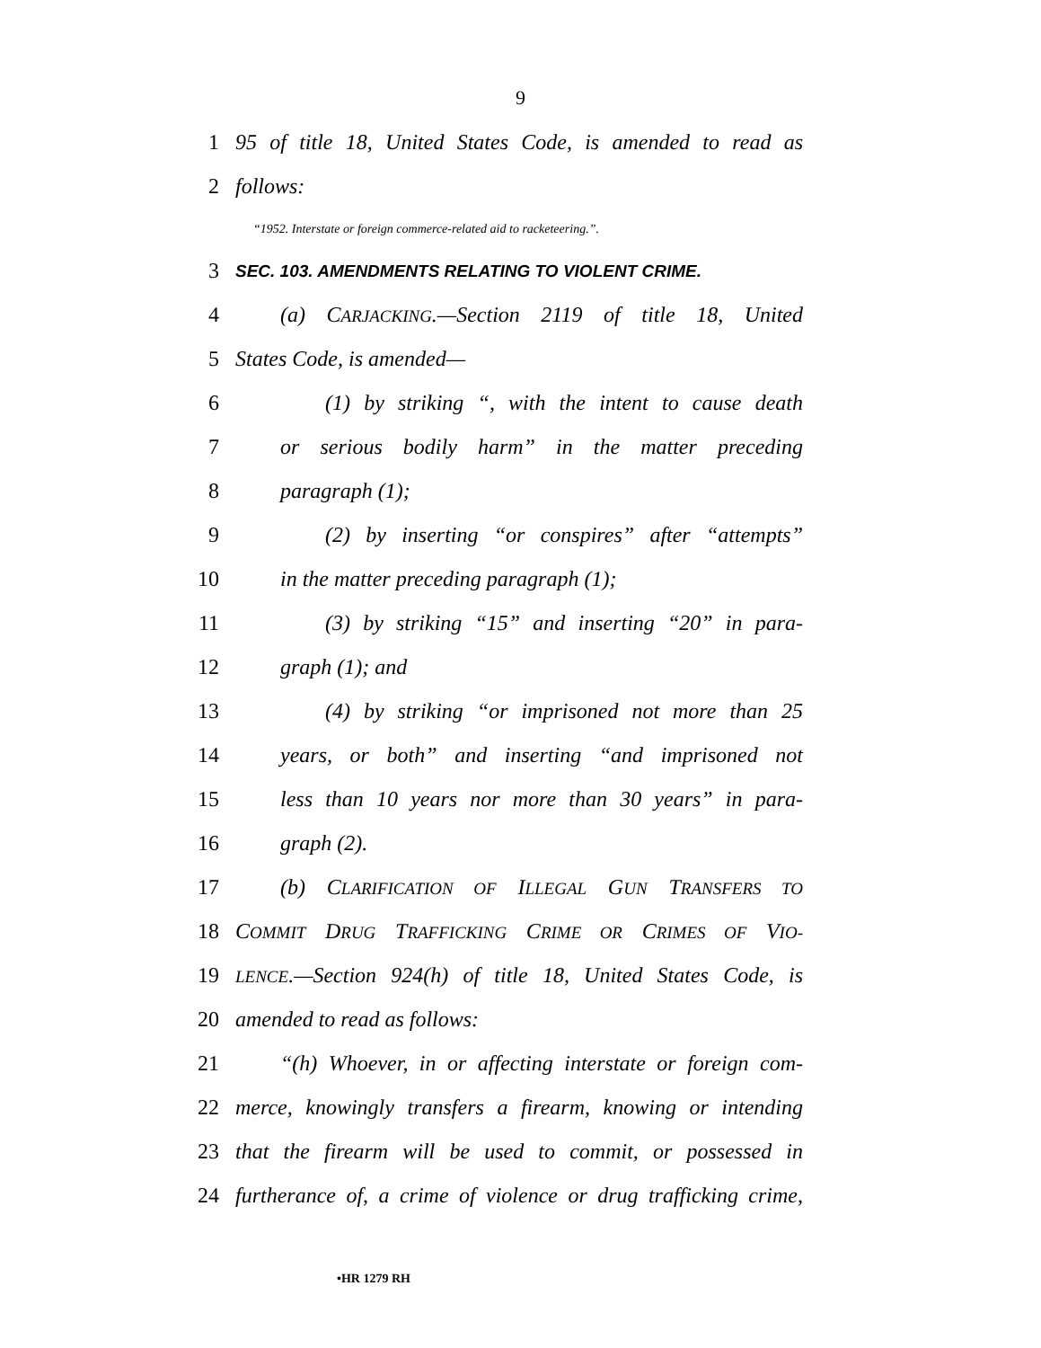9
1 95 of title 18, United States Code, is amended to read as
2 follows:
“1952. Interstate or foreign commerce-related aid to racketeering.”.
3 SEC. 103. AMENDMENTS RELATING TO VIOLENT CRIME.
4 (a) CARJACKING.—Section 2119 of title 18, United
5 States Code, is amended—
6 (1) by striking “, with the intent to cause death
7 or serious bodily harm” in the matter preceding
8 paragraph (1);
9 (2) by inserting “or conspires” after “attempts”
10 in the matter preceding paragraph (1);
11 (3) by striking “15” and inserting “20” in para-
12 graph (1); and
13 (4) by striking “or imprisoned not more than 25
14 years, or both” and inserting “and imprisoned not
15 less than 10 years nor more than 30 years” in para-
16 graph (2).
17 (b) CLARIFICATION OF ILLEGAL GUN TRANSFERS TO
18 COMMIT DRUG TRAFFICKING CRIME OR CRIMES OF VIO-
19 LENCE.—Section 924(h) of title 18, United States Code, is
20 amended to read as follows:
21 “(h) Whoever, in or affecting interstate or foreign com-
22 merce, knowingly transfers a firearm, knowing or intending
23 that the firearm will be used to commit, or possessed in
24 furtherance of, a crime of violence or drug trafficking crime,
•HR 1279 RH